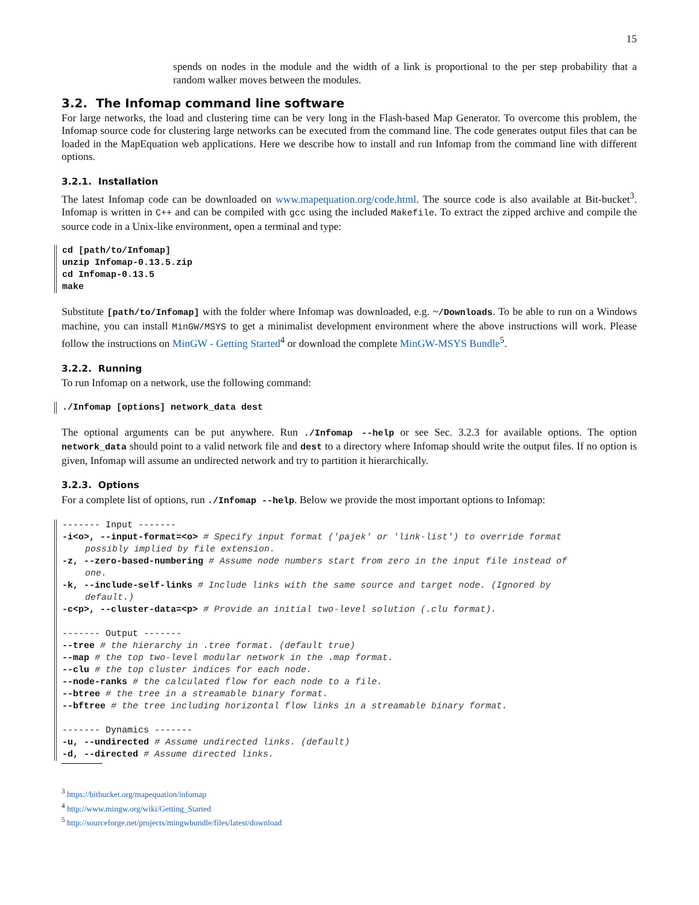15
spends on nodes in the module and the width of a link is proportional to the per step probability that a random walker moves between the modules.
3.2. The Infomap command line software
For large networks, the load and clustering time can be very long in the Flash-based Map Generator. To overcome this problem, the Infomap source code for clustering large networks can be executed from the command line. The code generates output files that can be loaded in the MapEquation web applications. Here we describe how to install and run Infomap from the command line with different options.
3.2.1. Installation
The latest Infomap code can be downloaded on www.mapequation.org/code.html. The source code is also available at Bit-bucket<sup>3</sup>. Infomap is written in C++ and can be compiled with gcc using the included Makefile. To extract the zipped archive and compile the source code in a Unix-like environment, open a terminal and type:
cd [path/to/Infomap] unzip Infomap-0.13.5.zip cd Infomap-0.13.5 make
Substitute [path/to/Infomap] with the folder where Infomap was downloaded, e.g. ~/Downloads. To be able to run on a Windows machine, you can install MinGW/MSYS to get a minimalist development environment where the above instructions will work. Please follow the instructions on MinGW - Getting Started<sup>4</sup> or download the complete MinGW-MSYS Bundle<sup>5</sup>.
3.2.2. Running
To run Infomap on a network, use the following command:
./Infomap [options] network_data dest
The optional arguments can be put anywhere. Run ./Infomap --help or see Sec. 3.2.3 for available options. The option network_data should point to a valid network file and dest to a directory where Infomap should write the output files. If no option is given, Infomap will assume an undirected network and try to partition it hierarchically.
3.2.3. Options
For a complete list of options, run ./Infomap --help. Below we provide the most important options to Infomap:
------- Input ------- -i<o>, --input-format=<o> # Specify input format ('pajek' or 'link-list') to override format
possibly implied by file extension.
-z, --zero-based-numbering # Assume node numbers start from zero in the input file instead of
one.
-k, --include-self-links # Include links with the same source and target node. (Ignored by
default.)
-c<p>, --cluster-data=<p> # Provide an initial two-level solution (.clu format). ------- Output ------- --tree # the hierarchy in .tree format. (default true) --map # the top two-level modular network in the .map format. --clu # the top cluster indices for each node. --node-ranks # the calculated flow for each node to a file. --btree # the tree in a streamable binary format. --bftree # the tree including horizontal flow links in a streamable binary format. ------- Dynamics ------- -u, --undirected # Assume undirected links. (default) -d, --directed # Assume directed links.
<sup>3</sup> https://bitbucket.org/mapequation/infomap
<sup>4</sup> http://www.mingw.org/wiki/Getting_Started
<sup>5</sup> http://sourceforge.net/projects/mingwbundle/files/latest/download